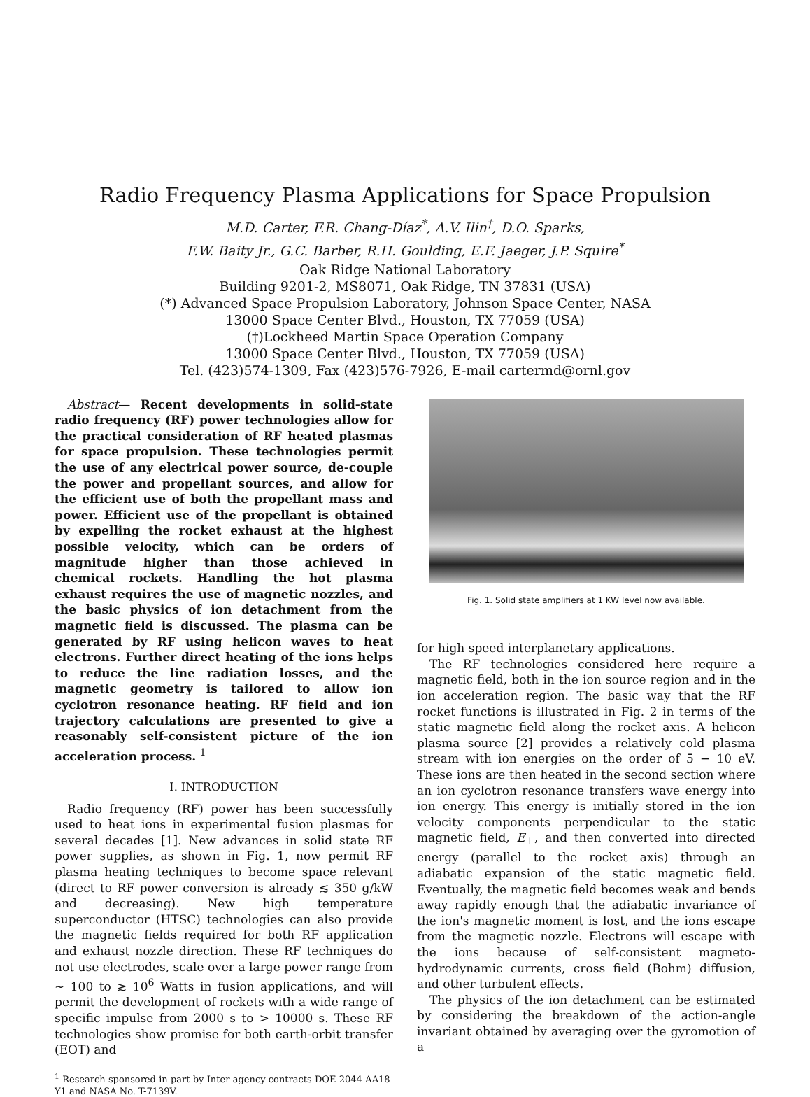Radio Frequency Plasma Applications for Space Propulsion
M.D. Carter, F.R. Chang-Díaz<sup>*</sup>, A.V. Ilin<sup>†</sup>, D.O. Sparks,
F.W. Baity Jr., G.C. Barber, R.H. Goulding, E.F. Jaeger, J.P. Squire<sup>*</sup>
Oak Ridge National Laboratory
Building 9201-2, MS8071, Oak Ridge, TN 37831 (USA)
(*) Advanced Space Propulsion Laboratory, Johnson Space Center, NASA
13000 Space Center Blvd., Houston, TX 77059 (USA)
(†)Lockheed Martin Space Operation Company
13000 Space Center Blvd., Houston, TX 77059 (USA)
Tel. (423)574-1309, Fax (423)576-7926, E-mail cartermd@ornl.gov
Abstract— Recent developments in solid-state radio frequency (RF) power technologies allow for the practical consideration of RF heated plasmas for space propulsion. These technologies permit the use of any electrical power source, de-couple the power and propellant sources, and allow for the efficient use of both the propellant mass and power. Efficient use of the propellant is obtained by expelling the rocket exhaust at the highest possible velocity, which can be orders of magnitude higher than those achieved in chemical rockets. Handling the hot plasma exhaust requires the use of magnetic nozzles, and the basic physics of ion detachment from the magnetic field is discussed. The plasma can be generated by RF using helicon waves to heat electrons. Further direct heating of the ions helps to reduce the line radiation losses, and the magnetic geometry is tailored to allow ion cyclotron resonance heating. RF field and ion trajectory calculations are presented to give a reasonably self-consistent picture of the ion acceleration process. <sup>1</sup>
I. INTRODUCTION
Radio frequency (RF) power has been successfully used to heat ions in experimental fusion plasmas for several decades [1]. New advances in solid state RF power supplies, as shown in Fig. 1, now permit RF plasma heating techniques to become space relevant (direct to RF power conversion is already ≲ 350 g/kW and decreasing). New high temperature superconductor (HTSC) technologies can also provide the magnetic fields required for both RF application and exhaust nozzle direction. These RF techniques do not use electrodes, scale over a large power range from ∼ 100 to ≳ 10<sup>6</sup> Watts in fusion applications, and will permit the development of rockets with a wide range of specific impulse from 2000 s to > 10000 s. These RF technologies show promise for both earth-orbit transfer (EOT) and
<sup>1</sup> Research sponsored in part by Inter-agency contracts DOE 2044-AA18-Y1 and NASA No. T-7139V.
Fig. 1. Solid state amplifiers at 1 KW level now available.
for high speed interplanetary applications.
The RF technologies considered here require a magnetic field, both in the ion source region and in the ion acceleration region. The basic way that the RF rocket functions is illustrated in Fig. 2 in terms of the static magnetic field along the rocket axis. A helicon plasma source [2] provides a relatively cold plasma stream with ion energies on the order of 5 − 10 eV. These ions are then heated in the second section where an ion cyclotron resonance transfers wave energy into ion energy. This energy is initially stored in the ion velocity components perpendicular to the static magnetic field, E<sub>⊥</sub>, and then converted into directed energy (parallel to the rocket axis) through an adiabatic expansion of the static magnetic field. Eventually, the magnetic field becomes weak and bends away rapidly enough that the adiabatic invariance of the ion's magnetic moment is lost, and the ions escape from the magnetic nozzle. Electrons will escape with the ions because of self-consistent magneto-hydrodynamic currents, cross field (Bohm) diffusion, and other turbulent effects.
The physics of the ion detachment can be estimated by considering the breakdown of the action-angle invariant obtained by averaging over the gyromotion of a